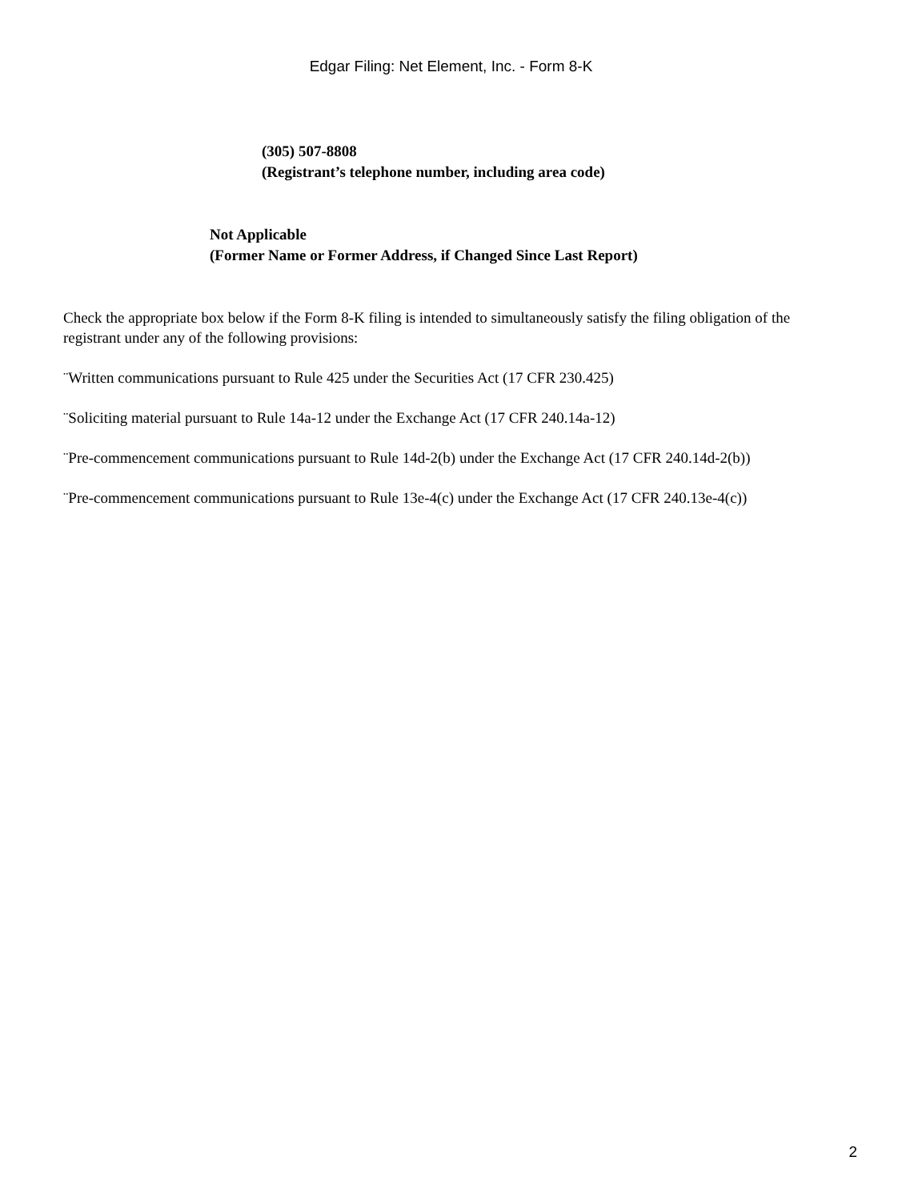Edgar Filing: Net Element, Inc. - Form 8-K
(305) 507-8808
(Registrant’s telephone number, including area code)
Not Applicable
(Former Name or Former Address, if Changed Since Last Report)
Check the appropriate box below if the Form 8-K filing is intended to simultaneously satisfy the filing obligation of the registrant under any of the following provisions:
¨Written communications pursuant to Rule 425 under the Securities Act (17 CFR 230.425)
¨Soliciting material pursuant to Rule 14a-12 under the Exchange Act (17 CFR 240.14a-12)
¨Pre-commencement communications pursuant to Rule 14d-2(b) under the Exchange Act (17 CFR 240.14d-2(b))
¨Pre-commencement communications pursuant to Rule 13e-4(c) under the Exchange Act (17 CFR 240.13e-4(c))
2